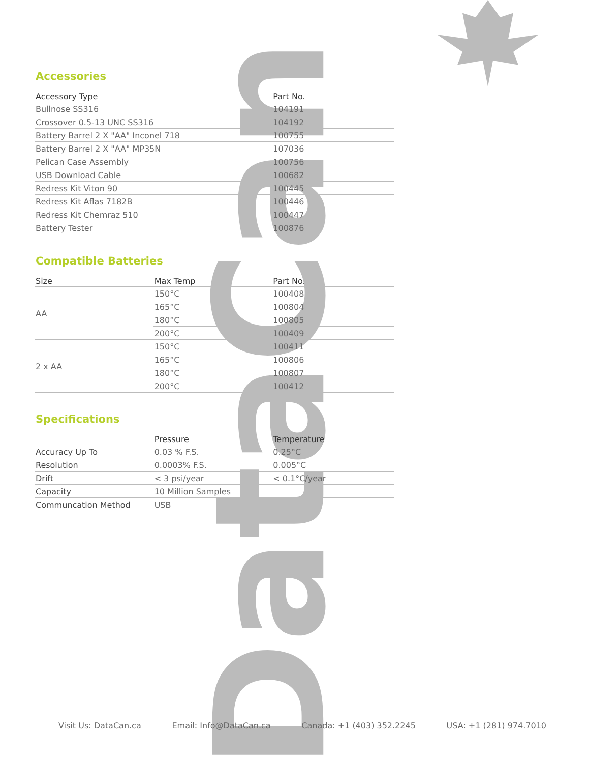DataCan
Accessories
| Accessory Type | Part No. |
| --- | --- |
| Bullnose SS316 | 104191 |
| Crossover 0.5-13 UNC SS316 | 104192 |
| Battery Barrel 2 X "AA" Inconel 718 | 100755 |
| Battery Barrel 2 X "AA" MP35N | 107036 |
| Pelican Case Assembly | 100756 |
| USB Download Cable | 100682 |
| Redress Kit Viton 90 | 100445 |
| Redress Kit Aflas 7182B | 100446 |
| Redress Kit Chemraz 510 | 100447 |
| Battery Tester | 100876 |
Compatible Batteries
| Size | Max Temp | Part No. |
| --- | --- | --- |
| AA | 150°C | 100408 |
| | 165°C | 100804 |
| | 180°C | 100805 |
| | 200°C | 100409 |
| 2 x AA | 150°C | 100411 |
| | 165°C | 100806 |
| | 180°C | 100807 |
| | 200°C | 100412 |
Specifications
| | Pressure | Temperature |
| --- | --- | --- |
| Accuracy Up To | 0.03 % F.S. | 0.25°C |
| Resolution | 0.0003% F.S. | 0.005°C |
| Drift | < 3 psi/year | < 0.1°C/year |
| Capacity | 10 Million Samples | |
| Communcation Method | USB | |
Visit Us: DataCan.ca Email: Info@DataCan.ca Canada: +1 (403) 352.2245 USA: +1 (281) 974.7010